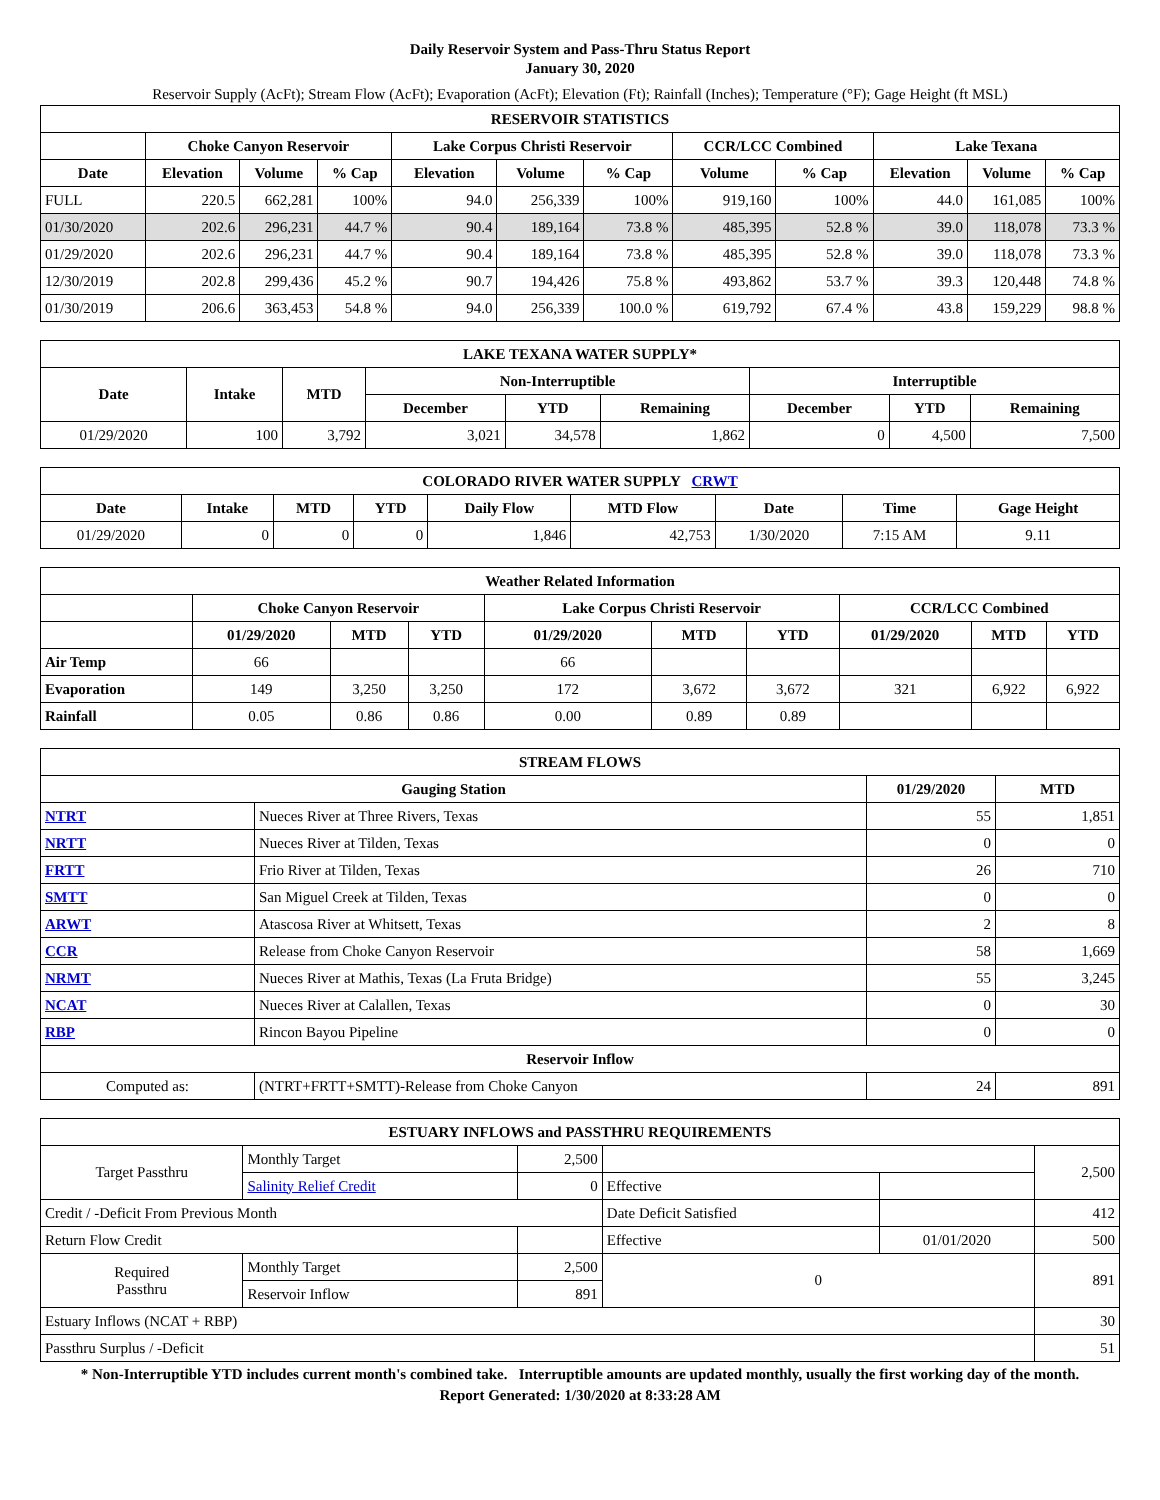Daily Reservoir System and Pass-Thru Status Report
January 30, 2020
Reservoir Supply (AcFt); Stream Flow (AcFt); Evaporation (AcFt); Elevation (Ft); Rainfall (Inches); Temperature (°F); Gage Height (ft MSL)
| RESERVOIR STATISTICS | | | | | | | | | | | |
| --- | --- | --- | --- | --- | --- | --- | --- | --- | --- | --- | --- |
| | Choke Canyon Reservoir | | | Lake Corpus Christi Reservoir | | | CCR/LCC Combined | | Lake Texana | | |
| Date | Elevation | Volume | % Cap | Elevation | Volume | % Cap | Volume | % Cap | Elevation | Volume | % Cap |
| FULL | 220.5 | 662,281 | 100% | 94.0 | 256,339 | 100% | 919,160 | 100% | 44.0 | 161,085 | 100% |
| 01/30/2020 | 202.6 | 296,231 | 44.7 % | 90.4 | 189,164 | 73.8 % | 485,395 | 52.8 % | 39.0 | 118,078 | 73.3 % |
| 01/29/2020 | 202.6 | 296,231 | 44.7 % | 90.4 | 189,164 | 73.8 % | 485,395 | 52.8 % | 39.0 | 118,078 | 73.3 % |
| 12/30/2019 | 202.8 | 299,436 | 45.2 % | 90.7 | 194,426 | 75.8 % | 493,862 | 53.7 % | 39.3 | 120,448 | 74.8 % |
| 01/30/2019 | 206.6 | 363,453 | 54.8 % | 94.0 | 256,339 | 100.0 % | 619,792 | 67.4 % | 43.8 | 159,229 | 98.8 % |
| LAKE TEXANA WATER SUPPLY* | | | | | | | | |
| --- | --- | --- | --- | --- | --- | --- | --- | --- |
| Date | Intake | MTD | Non-Interruptible | | | Interruptible | | |
| | | | December | YTD | Remaining | December | YTD | Remaining |
| 01/29/2020 | 100 | 3,792 | 3,021 | 34,578 | 1,862 | 0 | 4,500 | 7,500 |
| COLORADO RIVER WATER SUPPLY CRWT | | | | | | | | |
| --- | --- | --- | --- | --- | --- | --- | --- | --- |
| Date | Intake | MTD | YTD | Daily Flow | MTD Flow | Date | Time | Gage Height |
| 01/29/2020 | 0 | 0 | 0 | 1,846 | 42,753 | 1/30/2020 | 7:15 AM | 9.11 |
| Weather Related Information | | | | | | | | | |
| --- | --- | --- | --- | --- | --- | --- | --- | --- | --- |
| | Choke Canyon Reservoir | | | Lake Corpus Christi Reservoir | | | CCR/LCC Combined | | |
| | 01/29/2020 | MTD | YTD | 01/29/2020 | MTD | YTD | 01/29/2020 | MTD | YTD |
| Air Temp | 66 | | | 66 | | | | | |
| Evaporation | 149 | 3,250 | 3,250 | 172 | 3,672 | 3,672 | 321 | 6,922 | 6,922 |
| Rainfall | 0.05 | 0.86 | 0.86 | 0.00 | 0.89 | 0.89 | | | |
| STREAM FLOWS | | | |
| --- | --- | --- | --- |
| Gauging Station | | 01/29/2020 | MTD |
| NTRT | Nueces River at Three Rivers, Texas | 55 | 1,851 |
| NRTT | Nueces River at Tilden, Texas | 0 | 0 |
| FRTT | Frio River at Tilden, Texas | 26 | 710 |
| SMTT | San Miguel Creek at Tilden, Texas | 0 | 0 |
| ARWT | Atascosa River at Whitsett, Texas | 2 | 8 |
| CCR | Release from Choke Canyon Reservoir | 58 | 1,669 |
| NRMT | Nueces River at Mathis, Texas (La Fruta Bridge) | 55 | 3,245 |
| NCAT | Nueces River at Calallen, Texas | 0 | 30 |
| RBP | Rincon Bayou Pipeline | 0 | 0 |
| Reservoir Inflow | | | |
| Computed as: | (NTRT+FRTT+SMTT)-Release from Choke Canyon | 24 | 891 |
| ESTUARY INFLOWS and PASSTHRU REQUIREMENTS | | | | | |
| --- | --- | --- | --- | --- | --- |
| Target Passthru | Monthly Target | 2,500 | | | 2,500 |
| | Salinity Relief Credit | 0 | Effective | | |
| Credit / -Deficit From Previous Month | | | Date Deficit Satisfied | | 412 |
| Return Flow Credit | | | Effective | 01/01/2020 | 500 |
| Required Passthru | Monthly Target | 2,500 | 0 | | 891 |
| | Reservoir Inflow | 891 | | | |
| Estuary Inflows (NCAT + RBP) | | | | | 30 |
| Passthru Surplus / -Deficit | | | | | 51 |
* Non-Interruptible YTD includes current month's combined take. Interruptible amounts are updated monthly, usually the first working day of the month.
Report Generated: 1/30/2020 at 8:33:28 AM